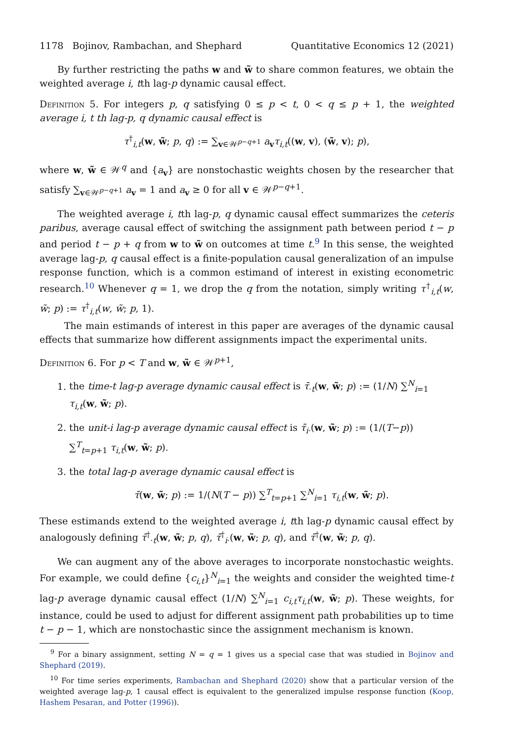1178 Bojinov, Rambachan, and Shephard Quantitative Economics 12 (2021)
By further restricting the paths w and w̃ to share common features, we obtain the weighted average i, tth lag-p dynamic causal effect.
Definition 5. For integers p, q satisfying 0 ≤ p < t, 0 < q ≤ p + 1, the weighted average i, t th lag-p, q dynamic causal effect is
τ<sup>†</sup><sub>i,t</sub>(w, w̃; p, q) := ∑<sub>v∈𝒲<sup>p−q+1</sup></sub> a<sub>v</sub>τ<sub>i,t</sub>((w, v), (w̃, v); p),
where w, w̃ ∈ 𝒲<sup>q</sup> and {a<sub>v</sub>} are nonstochastic weights chosen by the researcher that satisfy ∑<sub>v∈𝒲<sup>p−q+1</sup></sub> a<sub>v</sub> = 1 and a<sub>v</sub> ≥ 0 for all v ∈ 𝒲<sup>p−q+1</sup>.
The weighted average i, tth lag-p, q dynamic causal effect summarizes the ceteris paribus, average causal effect of switching the assignment path between period t − p and period t − p + q from w to w̃ on outcomes at time t.<sup>9</sup> In this sense, the weighted average lag-p, q causal effect is a finite-population causal generalization of an impulse response function, which is a common estimand of interest in existing econometric research.<sup>10</sup> Whenever q = 1, we drop the q from the notation, simply writing τ<sup>†</sup><sub>i,t</sub>(w, w̃; p) := τ<sup>†</sup><sub>i,t</sub>(w, w̃; p, 1).
The main estimands of interest in this paper are averages of the dynamic causal effects that summarize how different assignments impact the experimental units.
Definition 6. For p < T and w, w̃ ∈ 𝒲<sup>p+1</sup>,
1. the time-t lag-p average dynamic causal effect is τ̄<sub>·t</sub>(w, w̃; p) := (1/N) ∑<sup>N</sup><sub>i=1</sub> τ<sub>i,t</sub>(w, w̃; p).
2. the unit-i lag-p average dynamic causal effect is τ̄<sub>i·</sub>(w, w̃; p) := (1/(T−p)) ∑<sup>T</sup><sub>t=p+1</sub> τ<sub>i,t</sub>(w, w̃; p).
3. the total lag-p average dynamic causal effect is
τ̄(w, w̃; p) := 1/(N(T − p)) ∑<sup>T</sup><sub>t=p+1</sub> ∑<sup>N</sup><sub>i=1</sub> τ<sub>i,t</sub>(w, w̃; p).
These estimands extend to the weighted average i, tth lag-p dynamic causal effect by analogously defining τ̄<sup>†</sup><sub>·t</sub>(w, w̃; p, q), τ̄<sup>†</sup><sub>i·</sub>(w, w̃; p, q), and τ̄<sup>†</sup>(w, w̃; p, q).
We can augment any of the above averages to incorporate nonstochastic weights. For example, we could define {c<sub>i,t</sub>}<sup>N</sup><sub>i=1</sub> the weights and consider the weighted time-t lag-p average dynamic causal effect (1/N) ∑<sup>N</sup><sub>i=1</sub> c<sub>i,t</sub>τ<sub>i,t</sub>(w, w̃; p). These weights, for instance, could be used to adjust for different assignment path probabilities up to time t − p − 1, which are nonstochastic since the assignment mechanism is known.
<sup>9</sup> For a binary assignment, setting N = q = 1 gives us a special case that was studied in Bojinov and Shephard (2019).
<sup>10</sup> For time series experiments, Rambachan and Shephard (2020) show that a particular version of the weighted average lag-p, 1 causal effect is equivalent to the generalized impulse response function (Koop, Hashem Pesaran, and Potter (1996)).